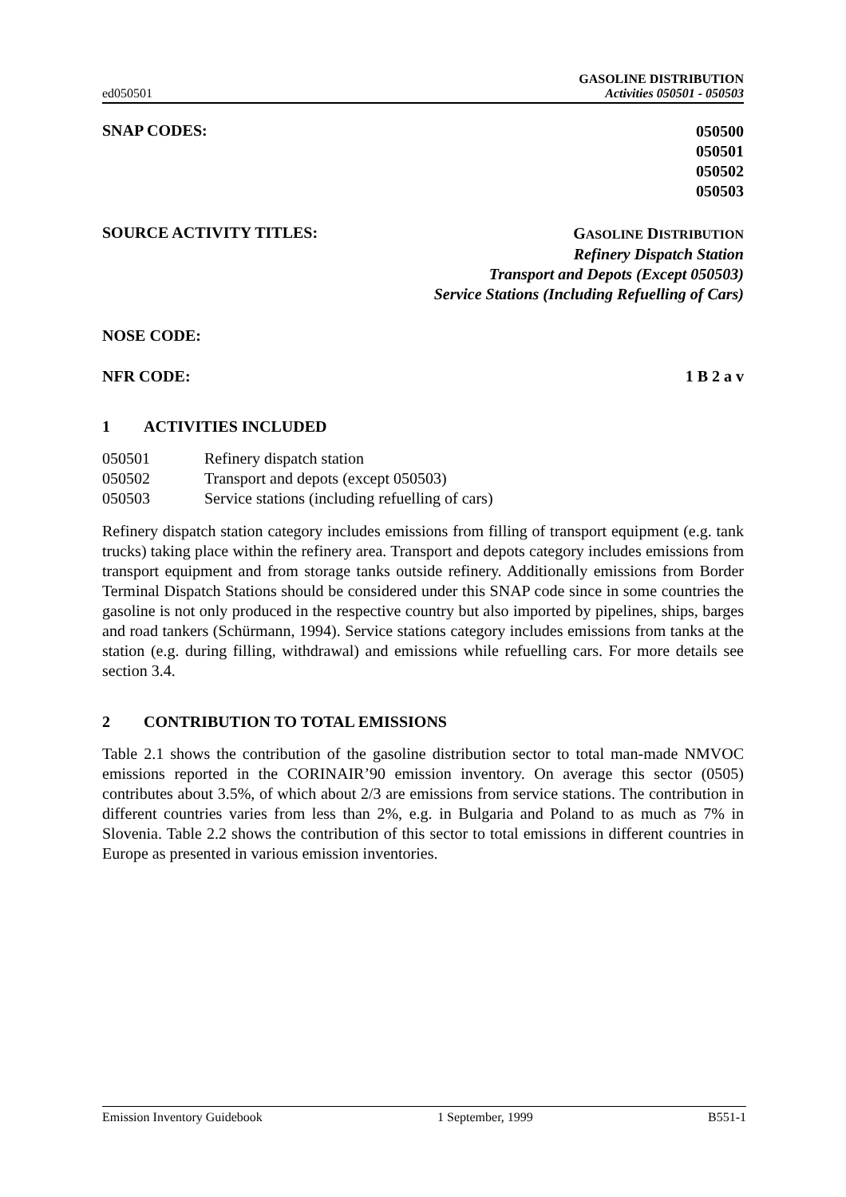ed050501
GASOLINE DISTRIBUTION
Activities 050501 - 050503
SNAP CODES:
050500
050501
050502
050503
SOURCE ACTIVITY TITLES:
GASOLINE DISTRIBUTION
Refinery Dispatch Station
Transport and Depots (Except 050503)
Service Stations (Including Refuelling of Cars)
NOSE CODE:
NFR CODE: 1 B 2 a v
1 ACTIVITIES INCLUDED
050501 Refinery dispatch station
050502 Transport and depots (except 050503)
050503 Service stations (including refuelling of cars)
Refinery dispatch station category includes emissions from filling of transport equipment (e.g. tank trucks) taking place within the refinery area. Transport and depots category includes emissions from transport equipment and from storage tanks outside refinery. Additionally emissions from Border Terminal Dispatch Stations should be considered under this SNAP code since in some countries the gasoline is not only produced in the respective country but also imported by pipelines, ships, barges and road tankers (Schürmann, 1994). Service stations category includes emissions from tanks at the station (e.g. during filling, withdrawal) and emissions while refuelling cars. For more details see section 3.4.
2 CONTRIBUTION TO TOTAL EMISSIONS
Table 2.1 shows the contribution of the gasoline distribution sector to total man-made NMVOC emissions reported in the CORINAIR’90 emission inventory. On average this sector (0505) contributes about 3.5%, of which about 2/3 are emissions from service stations. The contribution in different countries varies from less than 2%, e.g. in Bulgaria and Poland to as much as 7% in Slovenia. Table 2.2 shows the contribution of this sector to total emissions in different countries in Europe as presented in various emission inventories.
Emission Inventory Guidebook 1 September, 1999 B551-1